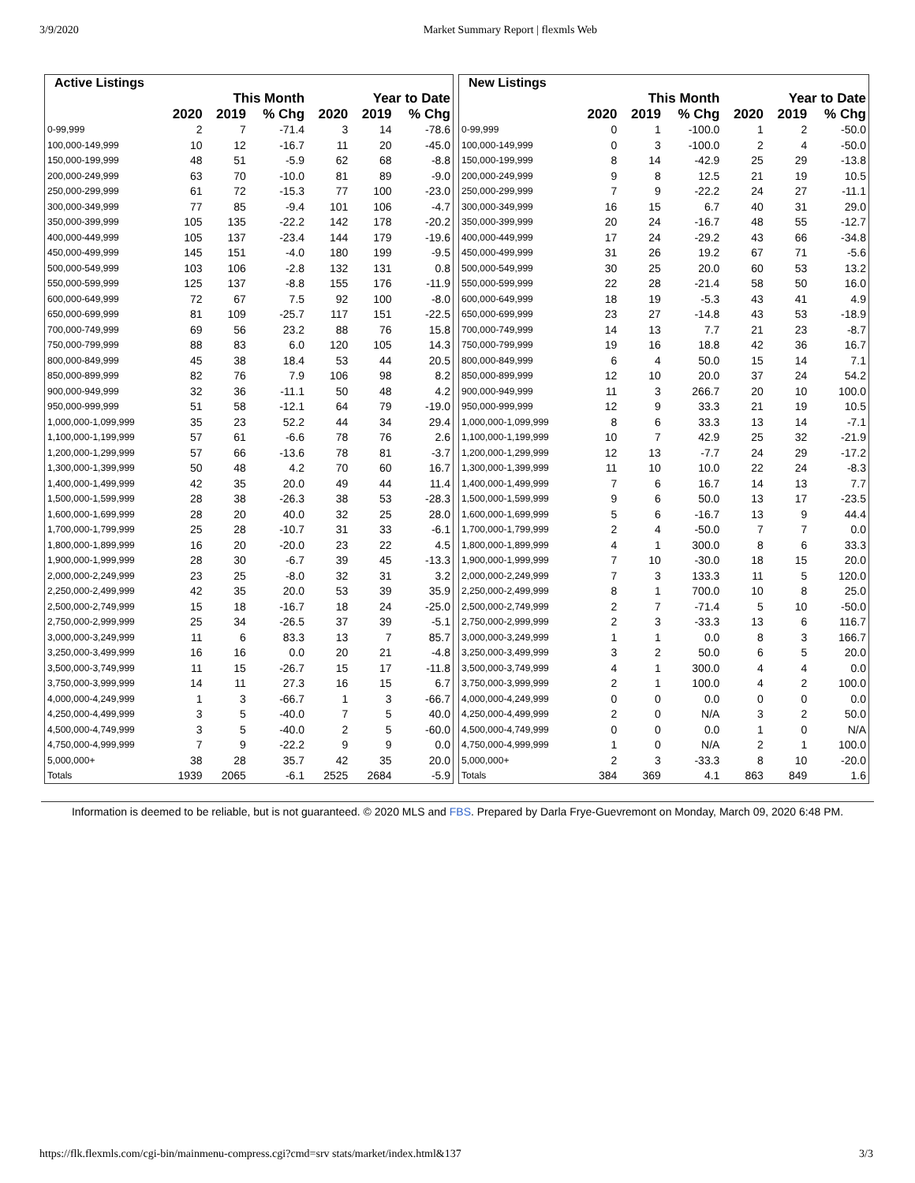3/9/2020 Market Summary Report | flexmls Web
| Active Listings | | | | | | |
| --- | --- | --- | --- | --- | --- | --- |
| | This Month | | | Year to Date | | |
| | 2020 | 2019 | % Chg | 2020 | 2019 | % Chg |
| 0-99,999 | 2 | 7 | -71.4 | 3 | 14 | -78.6 |
| 100,000-149,999 | 10 | 12 | -16.7 | 11 | 20 | -45.0 |
| 150,000-199,999 | 48 | 51 | -5.9 | 62 | 68 | -8.8 |
| 200,000-249,999 | 63 | 70 | -10.0 | 81 | 89 | -9.0 |
| 250,000-299,999 | 61 | 72 | -15.3 | 77 | 100 | -23.0 |
| 300,000-349,999 | 77 | 85 | -9.4 | 101 | 106 | -4.7 |
| 350,000-399,999 | 105 | 135 | -22.2 | 142 | 178 | -20.2 |
| 400,000-449,999 | 105 | 137 | -23.4 | 144 | 179 | -19.6 |
| 450,000-499,999 | 145 | 151 | -4.0 | 180 | 199 | -9.5 |
| 500,000-549,999 | 103 | 106 | -2.8 | 132 | 131 | 0.8 |
| 550,000-599,999 | 125 | 137 | -8.8 | 155 | 176 | -11.9 |
| 600,000-649,999 | 72 | 67 | 7.5 | 92 | 100 | -8.0 |
| 650,000-699,999 | 81 | 109 | -25.7 | 117 | 151 | -22.5 |
| 700,000-749,999 | 69 | 56 | 23.2 | 88 | 76 | 15.8 |
| 750,000-799,999 | 88 | 83 | 6.0 | 120 | 105 | 14.3 |
| 800,000-849,999 | 45 | 38 | 18.4 | 53 | 44 | 20.5 |
| 850,000-899,999 | 82 | 76 | 7.9 | 106 | 98 | 8.2 |
| 900,000-949,999 | 32 | 36 | -11.1 | 50 | 48 | 4.2 |
| 950,000-999,999 | 51 | 58 | -12.1 | 64 | 79 | -19.0 |
| 1,000,000-1,099,999 | 35 | 23 | 52.2 | 44 | 34 | 29.4 |
| 1,100,000-1,199,999 | 57 | 61 | -6.6 | 78 | 76 | 2.6 |
| 1,200,000-1,299,999 | 57 | 66 | -13.6 | 78 | 81 | -3.7 |
| 1,300,000-1,399,999 | 50 | 48 | 4.2 | 70 | 60 | 16.7 |
| 1,400,000-1,499,999 | 42 | 35 | 20.0 | 49 | 44 | 11.4 |
| 1,500,000-1,599,999 | 28 | 38 | -26.3 | 38 | 53 | -28.3 |
| 1,600,000-1,699,999 | 28 | 20 | 40.0 | 32 | 25 | 28.0 |
| 1,700,000-1,799,999 | 25 | 28 | -10.7 | 31 | 33 | -6.1 |
| 1,800,000-1,899,999 | 16 | 20 | -20.0 | 23 | 22 | 4.5 |
| 1,900,000-1,999,999 | 28 | 30 | -6.7 | 39 | 45 | -13.3 |
| 2,000,000-2,249,999 | 23 | 25 | -8.0 | 32 | 31 | 3.2 |
| 2,250,000-2,499,999 | 42 | 35 | 20.0 | 53 | 39 | 35.9 |
| 2,500,000-2,749,999 | 15 | 18 | -16.7 | 18 | 24 | -25.0 |
| 2,750,000-2,999,999 | 25 | 34 | -26.5 | 37 | 39 | -5.1 |
| 3,000,000-3,249,999 | 11 | 6 | 83.3 | 13 | 7 | 85.7 |
| 3,250,000-3,499,999 | 16 | 16 | 0.0 | 20 | 21 | -4.8 |
| 3,500,000-3,749,999 | 11 | 15 | -26.7 | 15 | 17 | -11.8 |
| 3,750,000-3,999,999 | 14 | 11 | 27.3 | 16 | 15 | 6.7 |
| 4,000,000-4,249,999 | 1 | 3 | -66.7 | 1 | 3 | -66.7 |
| 4,250,000-4,499,999 | 3 | 5 | -40.0 | 7 | 5 | 40.0 |
| 4,500,000-4,749,999 | 3 | 5 | -40.0 | 2 | 5 | -60.0 |
| 4,750,000-4,999,999 | 7 | 9 | -22.2 | 9 | 9 | 0.0 |
| 5,000,000+ | 38 | 28 | 35.7 | 42 | 35 | 20.0 |
| Totals | 1939 | 2065 | -6.1 | 2525 | 2684 | -5.9 |
| New Listings | | | | | | |
| --- | --- | --- | --- | --- | --- | --- |
| | This Month | | | Year to Date | | |
| | 2020 | 2019 | % Chg | 2020 | 2019 | % Chg |
| 0-99,999 | 0 | 1 | -100.0 | 1 | 2 | -50.0 |
| 100,000-149,999 | 0 | 3 | -100.0 | 2 | 4 | -50.0 |
| 150,000-199,999 | 8 | 14 | -42.9 | 25 | 29 | -13.8 |
| 200,000-249,999 | 9 | 8 | 12.5 | 21 | 19 | 10.5 |
| 250,000-299,999 | 7 | 9 | -22.2 | 24 | 27 | -11.1 |
| 300,000-349,999 | 16 | 15 | 6.7 | 40 | 31 | 29.0 |
| 350,000-399,999 | 20 | 24 | -16.7 | 48 | 55 | -12.7 |
| 400,000-449,999 | 17 | 24 | -29.2 | 43 | 66 | -34.8 |
| 450,000-499,999 | 31 | 26 | 19.2 | 67 | 71 | -5.6 |
| 500,000-549,999 | 30 | 25 | 20.0 | 60 | 53 | 13.2 |
| 550,000-599,999 | 22 | 28 | -21.4 | 58 | 50 | 16.0 |
| 600,000-649,999 | 18 | 19 | -5.3 | 43 | 41 | 4.9 |
| 650,000-699,999 | 23 | 27 | -14.8 | 43 | 53 | -18.9 |
| 700,000-749,999 | 14 | 13 | 7.7 | 21 | 23 | -8.7 |
| 750,000-799,999 | 19 | 16 | 18.8 | 42 | 36 | 16.7 |
| 800,000-849,999 | 6 | 4 | 50.0 | 15 | 14 | 7.1 |
| 850,000-899,999 | 12 | 10 | 20.0 | 37 | 24 | 54.2 |
| 900,000-949,999 | 11 | 3 | 266.7 | 20 | 10 | 100.0 |
| 950,000-999,999 | 12 | 9 | 33.3 | 21 | 19 | 10.5 |
| 1,000,000-1,099,999 | 8 | 6 | 33.3 | 13 | 14 | -7.1 |
| 1,100,000-1,199,999 | 10 | 7 | 42.9 | 25 | 32 | -21.9 |
| 1,200,000-1,299,999 | 12 | 13 | -7.7 | 24 | 29 | -17.2 |
| 1,300,000-1,399,999 | 11 | 10 | 10.0 | 22 | 24 | -8.3 |
| 1,400,000-1,499,999 | 7 | 6 | 16.7 | 14 | 13 | 7.7 |
| 1,500,000-1,599,999 | 9 | 6 | 50.0 | 13 | 17 | -23.5 |
| 1,600,000-1,699,999 | 5 | 6 | -16.7 | 13 | 9 | 44.4 |
| 1,700,000-1,799,999 | 2 | 4 | -50.0 | 7 | 7 | 0.0 |
| 1,800,000-1,899,999 | 4 | 1 | 300.0 | 8 | 6 | 33.3 |
| 1,900,000-1,999,999 | 7 | 10 | -30.0 | 18 | 15 | 20.0 |
| 2,000,000-2,249,999 | 7 | 3 | 133.3 | 11 | 5 | 120.0 |
| 2,250,000-2,499,999 | 8 | 1 | 700.0 | 10 | 8 | 25.0 |
| 2,500,000-2,749,999 | 2 | 7 | -71.4 | 5 | 10 | -50.0 |
| 2,750,000-2,999,999 | 2 | 3 | -33.3 | 13 | 6 | 116.7 |
| 3,000,000-3,249,999 | 1 | 1 | 0.0 | 8 | 3 | 166.7 |
| 3,250,000-3,499,999 | 3 | 2 | 50.0 | 6 | 5 | 20.0 |
| 3,500,000-3,749,999 | 4 | 1 | 300.0 | 4 | 4 | 0.0 |
| 3,750,000-3,999,999 | 2 | 1 | 100.0 | 4 | 2 | 100.0 |
| 4,000,000-4,249,999 | 0 | 0 | 0.0 | 0 | 0 | 0.0 |
| 4,250,000-4,499,999 | 2 | 0 | N/A | 3 | 2 | 50.0 |
| 4,500,000-4,749,999 | 0 | 0 | 0.0 | 1 | 0 | N/A |
| 4,750,000-4,999,999 | 1 | 0 | N/A | 2 | 1 | 100.0 |
| 5,000,000+ | 2 | 3 | -33.3 | 8 | 10 | -20.0 |
| Totals | 384 | 369 | 4.1 | 863 | 849 | 1.6 |
Information is deemed to be reliable, but is not guaranteed. © 2020 MLS and FBS. Prepared by Darla Frye-Guevremont on Monday, March 09, 2020 6:48 PM.
https://flk.flexmls.com/cgi-bin/mainmenu-compress.cgi?cmd=srv stats/market/index.html&137 3/3